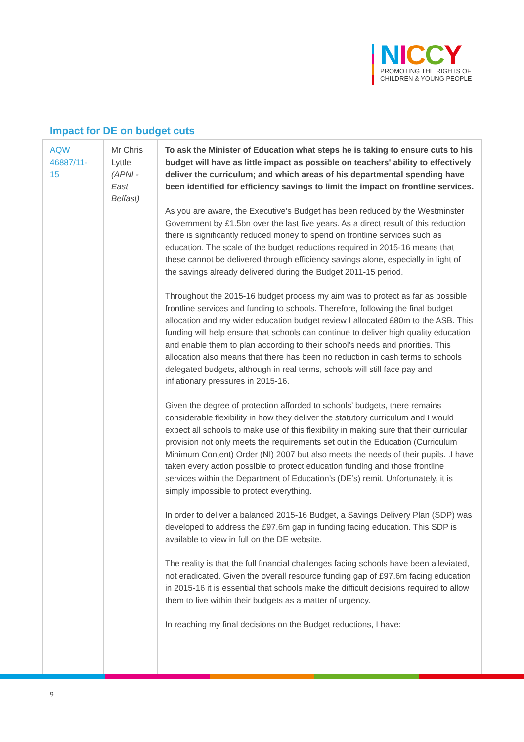NICCY
PROMOTING THE RIGHTS OF
CHILDREN & YOUNG PEOPLE
Impact for DE on budget cuts
| AQW 46887/11-15 | Mr Chris Lyttle (APNI - East Belfast) | To ask the Minister of Education what steps he is taking to ensure cuts to his budget will have as little impact as possible on teachers' ability to effectively deliver the curriculum; and which areas of his departmental spending have been identified for efficiency savings to limit the impact on frontline services. As you are aware, the Executive’s Budget has been reduced by the Westminster Government by £1.5bn over the last five years. As a direct result of this reduction there is significantly reduced money to spend on frontline services such as education. The scale of the budget reductions required in 2015-16 means that these cannot be delivered through efficiency savings alone, especially in light of the savings already delivered during the Budget 2011-15 period. Throughout the 2015-16 budget process my aim was to protect as far as possible frontline services and funding to schools. Therefore, following the final budget allocation and my wider education budget review I allocated £80m to the ASB. This funding will help ensure that schools can continue to deliver high quality education and enable them to plan according to their school’s needs and priorities. This allocation also means that there has been no reduction in cash terms to schools delegated budgets, although in real terms, schools will still face pay and inflationary pressures in 2015-16. Given the degree of protection afforded to schools’ budgets, there remains considerable flexibility in how they deliver the statutory curriculum and I would expect all schools to make use of this flexibility in making sure that their curricular provision not only meets the requirements set out in the Education (Curriculum Minimum Content) Order (NI) 2007 but also meets the needs of their pupils. .I have taken every action possible to protect education funding and those frontline services within the Department of Education’s (DE’s) remit. Unfortunately, it is simply impossible to protect everything. In order to deliver a balanced 2015-16 Budget, a Savings Delivery Plan (SDP) was developed to address the £97.6m gap in funding facing education. This SDP is available to view in full on the DE website. The reality is that the full financial challenges facing schools have been alleviated, not eradicated. Given the overall resource funding gap of £97.6m facing education in 2015-16 it is essential that schools make the difficult decisions required to allow them to live within their budgets as a matter of urgency. In reaching my final decisions on the Budget reductions, I have: |
9